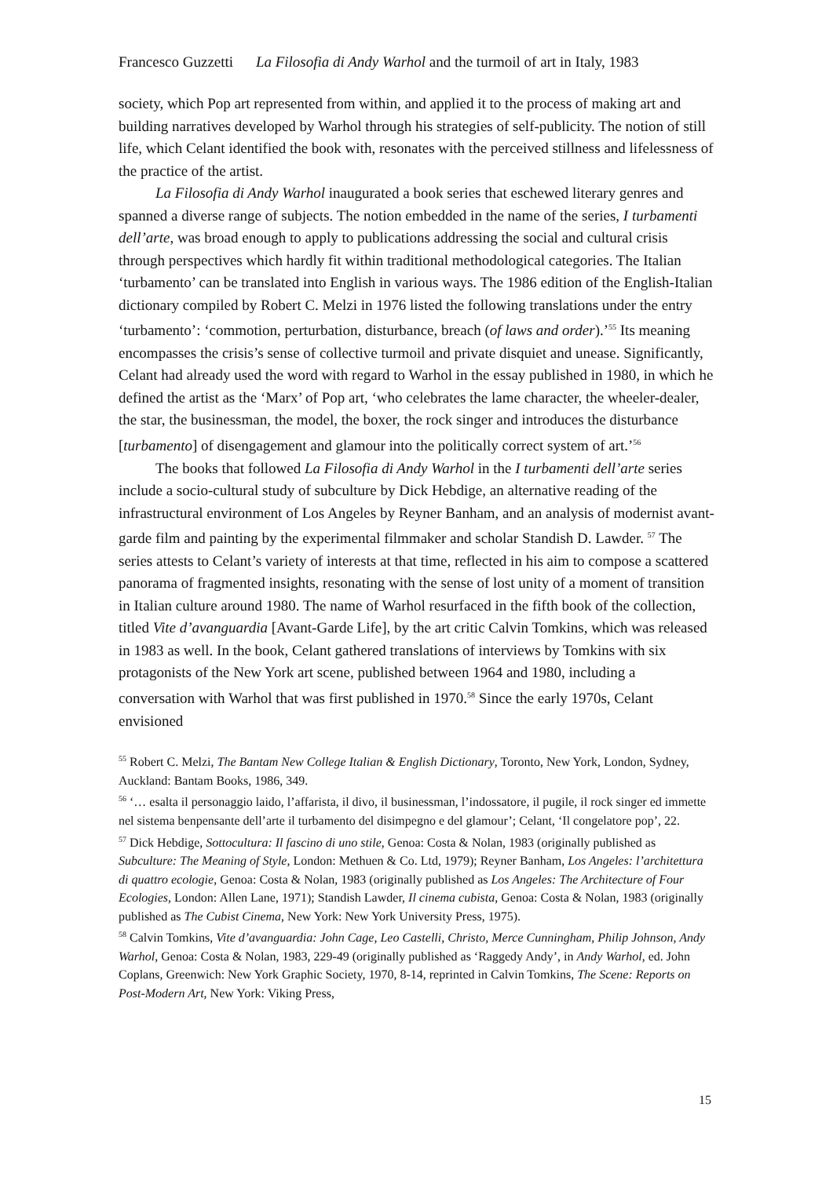Francesco Guzzetti La Filosofia di Andy Warhol and the turmoil of art in Italy, 1983
society, which Pop art represented from within, and applied it to the process of making art and building narratives developed by Warhol through his strategies of self-publicity. The notion of still life, which Celant identified the book with, resonates with the perceived stillness and lifelessness of the practice of the artist.
La Filosofia di Andy Warhol inaugurated a book series that eschewed literary genres and spanned a diverse range of subjects. The notion embedded in the name of the series, I turbamenti dell’arte, was broad enough to apply to publications addressing the social and cultural crisis through perspectives which hardly fit within traditional methodological categories. The Italian ‘turbamento’ can be translated into English in various ways. The 1986 edition of the English-Italian dictionary compiled by Robert C. Melzi in 1976 listed the following translations under the entry ‘turbamento’: ‘commotion, perturbation, disturbance, breach (of laws and order).’<sup>55</sup> Its meaning encompasses the crisis’s sense of collective turmoil and private disquiet and unease. Significantly, Celant had already used the word with regard to Warhol in the essay published in 1980, in which he defined the artist as the ‘Marx’ of Pop art, ‘who celebrates the lame character, the wheeler-dealer, the star, the businessman, the model, the boxer, the rock singer and introduces the disturbance [turbamento] of disengagement and glamour into the politically correct system of art.’<sup>56</sup>
The books that followed La Filosofia di Andy Warhol in the I turbamenti dell’arte series include a socio-cultural study of subculture by Dick Hebdige, an alternative reading of the infrastructural environment of Los Angeles by Reyner Banham, and an analysis of modernist avant-garde film and painting by the experimental filmmaker and scholar Standish D. Lawder. <sup>57</sup> The series attests to Celant’s variety of interests at that time, reflected in his aim to compose a scattered panorama of fragmented insights, resonating with the sense of lost unity of a moment of transition in Italian culture around 1980. The name of Warhol resurfaced in the fifth book of the collection, titled Vite d’avanguardia [Avant-Garde Life], by the art critic Calvin Tomkins, which was released in 1983 as well. In the book, Celant gathered translations of interviews by Tomkins with six protagonists of the New York art scene, published between 1964 and 1980, including a conversation with Warhol that was first published in 1970.<sup>58</sup> Since the early 1970s, Celant envisioned
<sup>55</sup> Robert C. Melzi, The Bantam New College Italian & English Dictionary, Toronto, New York, London, Sydney, Auckland: Bantam Books, 1986, 349.
<sup>56</sup> ‘… esalta il personaggio laido, l’affarista, il divo, il businessman, l’indossatore, il pugile, il rock singer ed immette nel sistema benpensante dell’arte il turbamento del disimpegno e del glamour’; Celant, ‘Il congelatore pop’, 22.
<sup>57</sup> Dick Hebdige, Sottocultura: Il fascino di uno stile, Genoa: Costa & Nolan, 1983 (originally published as Subculture: The Meaning of Style, London: Methuen & Co. Ltd, 1979); Reyner Banham, Los Angeles: l’architettura di quattro ecologie, Genoa: Costa & Nolan, 1983 (originally published as Los Angeles: The Architecture of Four Ecologies, London: Allen Lane, 1971); Standish Lawder, Il cinema cubista, Genoa: Costa & Nolan, 1983 (originally published as The Cubist Cinema, New York: New York University Press, 1975).
<sup>58</sup> Calvin Tomkins, Vite d’avanguardia: John Cage, Leo Castelli, Christo, Merce Cunningham, Philip Johnson, Andy Warhol, Genoa: Costa & Nolan, 1983, 229-49 (originally published as ‘Raggedy Andy’, in Andy Warhol, ed. John Coplans, Greenwich: New York Graphic Society, 1970, 8-14, reprinted in Calvin Tomkins, The Scene: Reports on Post-Modern Art, New York: Viking Press,
15